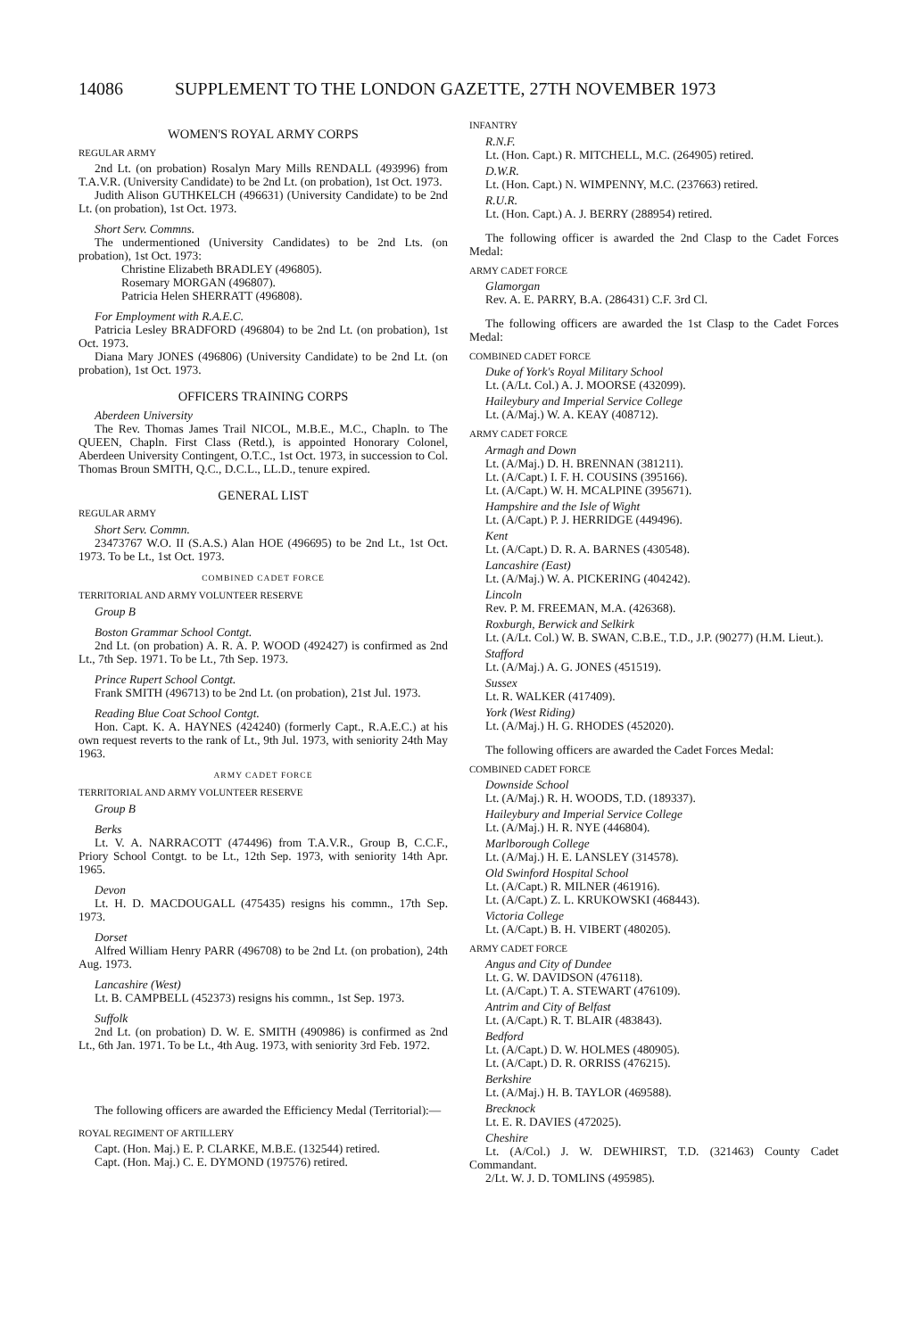14086 SUPPLEMENT TO THE LONDON GAZETTE, 27TH NOVEMBER 1973
WOMEN'S ROYAL ARMY CORPS
REGULAR ARMY
2nd Lt. (on probation) Rosalyn Mary Mills RENDALL (493996) from T.A.V.R. (University Candidate) to be 2nd Lt. (on probation), 1st Oct. 1973.
Judith Alison GUTHKELCH (496631) (University Candidate) to be 2nd Lt. (on probation), 1st Oct. 1973.
Short Serv. Commns.
The undermentioned (University Candidates) to be 2nd Lts. (on probation), 1st Oct. 1973:
Christine Elizabeth BRADLEY (496805).
Rosemary MORGAN (496807).
Patricia Helen SHERRATT (496808).
For Employment with R.A.E.C.
Patricia Lesley BRADFORD (496804) to be 2nd Lt. (on probation), 1st Oct. 1973.
Diana Mary JONES (496806) (University Candidate) to be 2nd Lt. (on probation), 1st Oct. 1973.
OFFICERS TRAINING CORPS
Aberdeen University
The Rev. Thomas James Trail NICOL, M.B.E., M.C., Chapln. to The QUEEN, Chapln. First Class (Retd.), is appointed Honorary Colonel, Aberdeen University Contingent, O.T.C., 1st Oct. 1973, in succession to Col. Thomas Broun SMITH, Q.C., D.C.L., LL.D., tenure expired.
GENERAL LIST
REGULAR ARMY
Short Serv. Commn.
23473767 W.O. II (S.A.S.) Alan HOE (496695) to be 2nd Lt., 1st Oct. 1973. To be Lt., 1st Oct. 1973.
COMBINED CADET FORCE
TERRITORIAL AND ARMY VOLUNTEER RESERVE
Group B
Boston Grammar School Contgt.
2nd Lt. (on probation) A. R. A. P. WOOD (492427) is confirmed as 2nd Lt., 7th Sep. 1971. To be Lt., 7th Sep. 1973.
Prince Rupert School Contgt.
Frank SMITH (496713) to be 2nd Lt. (on probation), 21st Jul. 1973.
Reading Blue Coat School Contgt.
Hon. Capt. K. A. HAYNES (424240) (formerly Capt., R.A.E.C.) at his own request reverts to the rank of Lt., 9th Jul. 1973, with seniority 24th May 1963.
ARMY CADET FORCE
TERRITORIAL AND ARMY VOLUNTEER RESERVE
Group B
Berks
Lt. V. A. NARRACOTT (474496) from T.A.V.R., Group B, C.C.F., Priory School Contgt. to be Lt., 12th Sep. 1973, with seniority 14th Apr. 1965.
Devon
Lt. H. D. MACDOUGALL (475435) resigns his commn., 17th Sep. 1973.
Dorset
Alfred William Henry PARR (496708) to be 2nd Lt. (on probation), 24th Aug. 1973.
Lancashire (West)
Lt. B. CAMPBELL (452373) resigns his commn., 1st Sep. 1973.
Suffolk
2nd Lt. (on probation) D. W. E. SMITH (490986) is confirmed as 2nd Lt., 6th Jan. 1971. To be Lt., 4th Aug. 1973, with seniority 3rd Feb. 1972.
The following officers are awarded the Efficiency Medal (Territorial):—
ROYAL REGIMENT OF ARTILLERY
Capt. (Hon. Maj.) E. P. CLARKE, M.B.E. (132544) retired.
Capt. (Hon. Maj.) C. E. DYMOND (197576) retired.
INFANTRY
R.N.F.
Lt. (Hon. Capt.) R. MITCHELL, M.C. (264905) retired.
D.W.R.
Lt. (Hon. Capt.) N. WIMPENNY, M.C. (237663) retired.
R.U.R.
Lt. (Hon. Capt.) A. J. BERRY (288954) retired.
The following officer is awarded the 2nd Clasp to the Cadet Forces Medal:
ARMY CADET FORCE
Glamorgan
Rev. A. E. PARRY, B.A. (286431) C.F. 3rd Cl.
The following officers are awarded the 1st Clasp to the Cadet Forces Medal:
COMBINED CADET FORCE
Duke of York's Royal Military School
Lt. (A/Lt. Col.) A. J. MOORSE (432099).
Haileybury and Imperial Service College
Lt. (A/Maj.) W. A. KEAY (408712).
ARMY CADET FORCE
Armagh and Down
Lt. (A/Maj.) D. H. BRENNAN (381211).
Lt. (A/Capt.) I. F. H. COUSINS (395166).
Lt. (A/Capt.) W. H. MCALPINE (395671).
Hampshire and the Isle of Wight
Lt. (A/Capt.) P. J. HERRIDGE (449496).
Kent
Lt. (A/Capt.) D. R. A. BARNES (430548).
Lancashire (East)
Lt. (A/Maj.) W. A. PICKERING (404242).
Lincoln
Rev. P. M. FREEMAN, M.A. (426368).
Roxburgh, Berwick and Selkirk
Lt. (A/Lt. Col.) W. B. SWAN, C.B.E., T.D., J.P. (90277) (H.M. Lieut.).
Stafford
Lt. (A/Maj.) A. G. JONES (451519).
Sussex
Lt. R. WALKER (417409).
York (West Riding)
Lt. (A/Maj.) H. G. RHODES (452020).
The following officers are awarded the Cadet Forces Medal:
COMBINED CADET FORCE
Downside School
Lt. (A/Maj.) R. H. WOODS, T.D. (189337).
Haileybury and Imperial Service College
Lt. (A/Maj.) H. R. NYE (446804).
Marlborough College
Lt. (A/Maj.) H. E. LANSLEY (314578).
Old Swinford Hospital School
Lt. (A/Capt.) R. MILNER (461916).
Lt. (A/Capt.) Z. L. KRUKOWSKI (468443).
Victoria College
Lt. (A/Capt.) B. H. VIBERT (480205).
ARMY CADET FORCE
Angus and City of Dundee
Lt. G. W. DAVIDSON (476118).
Lt. (A/Capt.) T. A. STEWART (476109).
Antrim and City of Belfast
Lt. (A/Capt.) R. T. BLAIR (483843).
Bedford
Lt. (A/Capt.) D. W. HOLMES (480905).
Lt. (A/Capt.) D. R. ORRISS (476215).
Berkshire
Lt. (A/Maj.) H. B. TAYLOR (469588).
Brecknock
Lt. E. R. DAVIES (472025).
Cheshire
Lt. (A/Col.) J. W. DEWHIRST, T.D. (321463) County Cadet Commandant.
2/Lt. W. J. D. TOMLINS (495985).